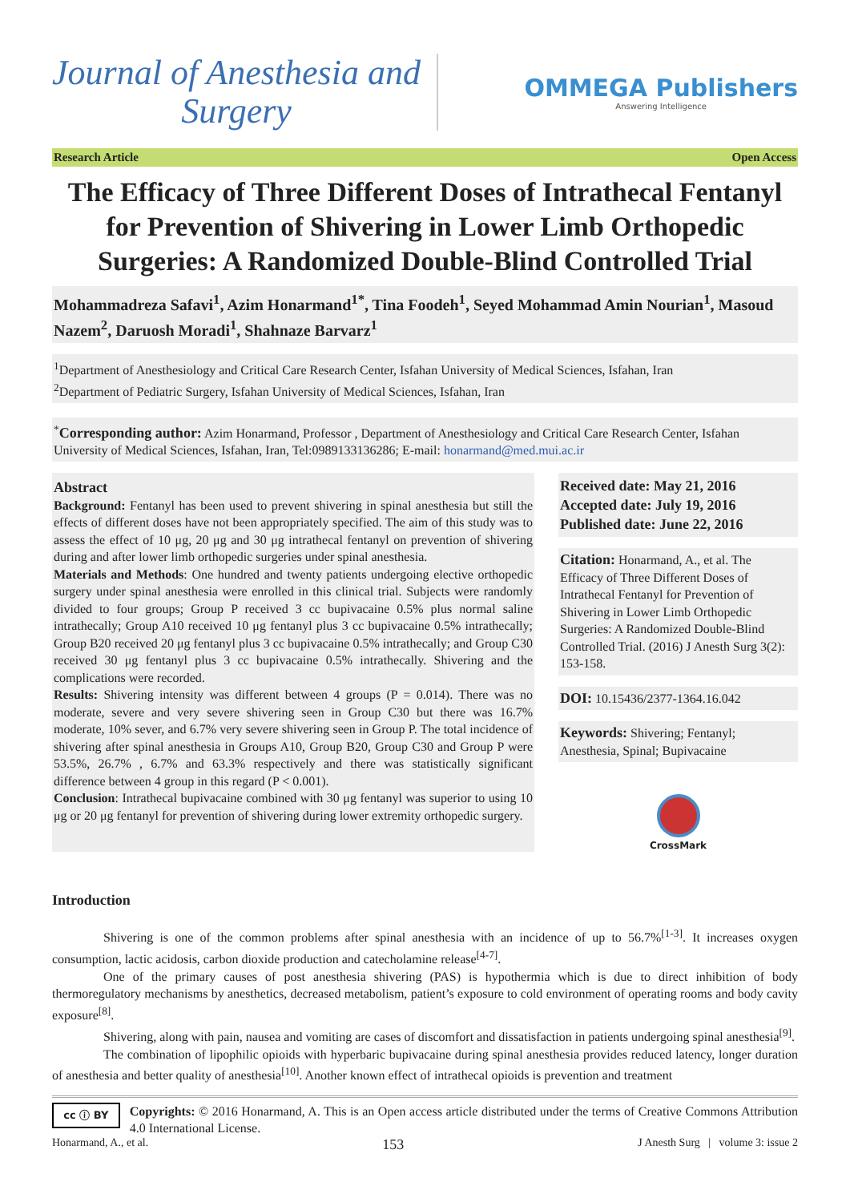Journal of Anesthesia and
Surgery
OMMEGA Publishers
Answering Intelligence
Research Article Open Access
The Efficacy of Three Different Doses of Intrathecal Fentanyl for Prevention of Shivering in Lower Limb Orthopedic Surgeries: A Randomized Double-Blind Controlled Trial
Mohammadreza Safavi<sup>1</sup>, Azim Honarmand<sup>1*</sup>, Tina Foodeh<sup>1</sup>, Seyed Mohammad Amin Nourian<sup>1</sup>, Masoud Nazem<sup>2</sup>, Daruosh Moradi<sup>1</sup>, Shahnaze Barvarz<sup>1</sup>
<sup>1</sup> Department of Anesthesiology and Critical Care Research Center, Isfahan University of Medical Sciences, Isfahan, Iran
<sup>2</sup> Department of Pediatric Surgery, Isfahan University of Medical Sciences, Isfahan, Iran
<sup>*</sup> Corresponding author: Azim Honarmand, Professor , Department of Anesthesiology and Critical Care Research Center, Isfahan University of Medical Sciences, Isfahan, Iran, Tel:0989133136286; E-mail: honarmand@med.mui.ac.ir
Abstract
Background: Fentanyl has been used to prevent shivering in spinal anesthesia but still the effects of different doses have not been appropriately specified. The aim of this study was to assess the effect of 10 μg, 20 μg and 30 μg intrathecal fentanyl on prevention of shivering during and after lower limb orthopedic surgeries under spinal anesthesia.
Materials and Methods: One hundred and twenty patients undergoing elective orthopedic surgery under spinal anesthesia were enrolled in this clinical trial. Subjects were randomly divided to four groups; Group P received 3 cc bupivacaine 0.5% plus normal saline intrathecally; Group A10 received 10 μg fentanyl plus 3 cc bupivacaine 0.5% intrathecally; Group B20 received 20 μg fentanyl plus 3 cc bupivacaine 0.5% intrathecally; and Group C30 received 30 μg fentanyl plus 3 cc bupivacaine 0.5% intrathecally. Shivering and the complications were recorded.
Results: Shivering intensity was different between 4 groups (P = 0.014). There was no moderate, severe and very severe shivering seen in Group C30 but there was 16.7% moderate, 10% sever, and 6.7% very severe shivering seen in Group P. The total incidence of shivering after spinal anesthesia in Groups A10, Group B20, Group C30 and Group P were 53.5%, 26.7% , 6.7% and 63.3% respectively and there was statistically significant difference between 4 group in this regard (P < 0.001).
Conclusion: Intrathecal bupivacaine combined with 30 μg fentanyl was superior to using 10 μg or 20 μg fentanyl for prevention of shivering during lower extremity orthopedic surgery.
Received date: May 21, 2016
Accepted date: July 19, 2016
Published date: June 22, 2016
Citation: Honarmand, A., et al. The Efficacy of Three Different Doses of Intrathecal Fentanyl for Prevention of Shivering in Lower Limb Orthopedic Surgeries: A Randomized Double-Blind Controlled Trial. (2016) J Anesth Surg 3(2): 153-158.
DOI: 10.15436/2377-1364.16.042
Keywords: Shivering; Fentanyl; Anesthesia, Spinal; Bupivacaine
CrossMark
Introduction
Shivering is one of the common problems after spinal anesthesia with an incidence of up to 56.7%<sup>[1-3]</sup>. It increases oxygen consumption, lactic acidosis, carbon dioxide production and catecholamine release<sup>[4-7]</sup>.
One of the primary causes of post anesthesia shivering (PAS) is hypothermia which is due to direct inhibition of body thermoregulatory mechanisms by anesthetics, decreased metabolism, patient’s exposure to cold environment of operating rooms and body cavity exposure<sup>[8]</sup>.
Shivering, along with pain, nausea and vomiting are cases of discomfort and dissatisfaction in patients undergoing spinal anesthesia<sup>[9]</sup>.
The combination of lipophilic opioids with hyperbaric bupivacaine during spinal anesthesia provides reduced latency, longer duration of anesthesia and better quality of anesthesia<sup>[10]</sup>. Another known effect of intrathecal opioids is prevention and treatment
cc ⓘ BY
Copyrights: © 2016 Honarmand, A. This is an Open access article distributed under the terms of Creative Commons Attribution 4.0 International License.
Honarmand, A., et al. 153 J Anesth Surg | volume 3: issue 2